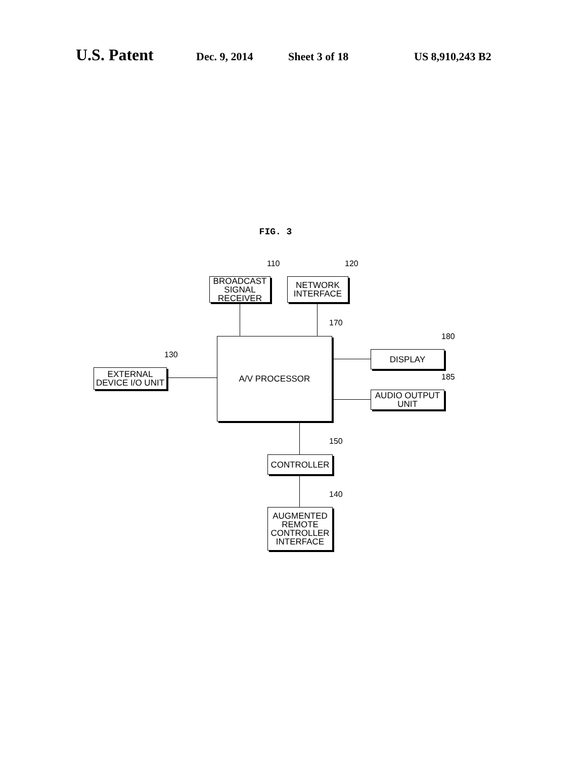U.S. Patent
Dec. 9, 2014 Sheet 3 of 18 US 8,910,243 B2
FIG. 3
110
BROADCAST
SIGNAL
RECEIVER
120
NETWORK
INTERFACE
170
A/V PROCESSOR
130
EXTERNAL
DEVICE I/O UNIT
180
DISPLAY
185
AUDIO OUTPUT
UNIT
150
CONTROLLER
140
AUGMENTED
REMOTE
CONTROLLER
INTERFACE